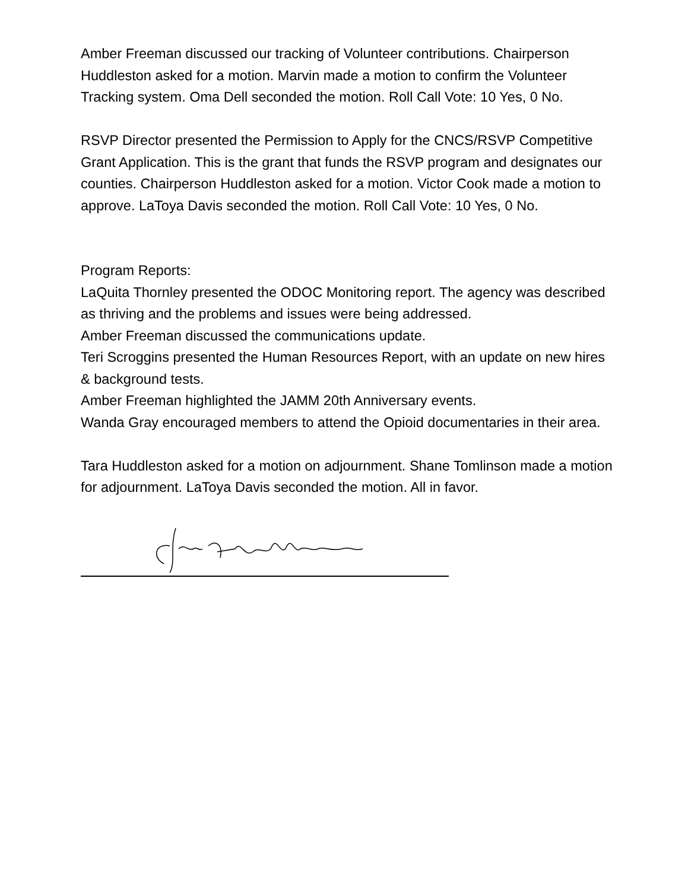Amber Freeman discussed our tracking of Volunteer contributions. Chairperson Huddleston asked for a motion. Marvin made a motion to confirm the Volunteer Tracking system. Oma Dell seconded the motion. Roll Call Vote: 10 Yes, 0 No.
RSVP Director presented the Permission to Apply for the CNCS/RSVP Competitive Grant Application. This is the grant that funds the RSVP program and designates our counties. Chairperson Huddleston asked for a motion. Victor Cook made a motion to approve. LaToya Davis seconded the motion. Roll Call Vote: 10 Yes, 0 No.
Program Reports:
LaQuita Thornley presented the ODOC Monitoring report. The agency was described as thriving and the problems and issues were being addressed.
Amber Freeman discussed the communications update.
Teri Scroggins presented the Human Resources Report, with an update on new hires & background tests.
Amber Freeman highlighted the JAMM 20th Anniversary events.
Wanda Gray encouraged members to attend the Opioid documentaries in their area.
Tara Huddleston asked for a motion on adjournment. Shane Tomlinson made a motion for adjournment. LaToya Davis seconded the motion. All in favor.